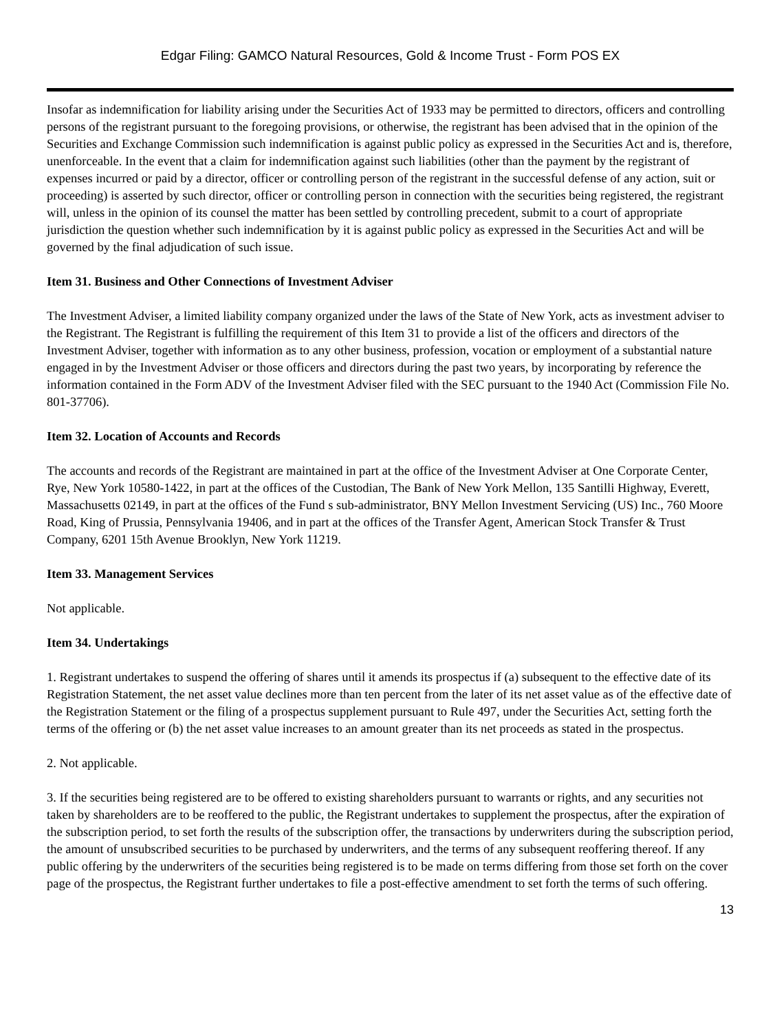Edgar Filing: GAMCO Natural Resources, Gold & Income Trust - Form POS EX
Insofar as indemnification for liability arising under the Securities Act of 1933 may be permitted to directors, officers and controlling persons of the registrant pursuant to the foregoing provisions, or otherwise, the registrant has been advised that in the opinion of the Securities and Exchange Commission such indemnification is against public policy as expressed in the Securities Act and is, therefore, unenforceable. In the event that a claim for indemnification against such liabilities (other than the payment by the registrant of expenses incurred or paid by a director, officer or controlling person of the registrant in the successful defense of any action, suit or proceeding) is asserted by such director, officer or controlling person in connection with the securities being registered, the registrant will, unless in the opinion of its counsel the matter has been settled by controlling precedent, submit to a court of appropriate jurisdiction the question whether such indemnification by it is against public policy as expressed in the Securities Act and will be governed by the final adjudication of such issue.
Item 31. Business and Other Connections of Investment Adviser
The Investment Adviser, a limited liability company organized under the laws of the State of New York, acts as investment adviser to the Registrant. The Registrant is fulfilling the requirement of this Item 31 to provide a list of the officers and directors of the Investment Adviser, together with information as to any other business, profession, vocation or employment of a substantial nature engaged in by the Investment Adviser or those officers and directors during the past two years, by incorporating by reference the information contained in the Form ADV of the Investment Adviser filed with the SEC pursuant to the 1940 Act (Commission File No. 801-37706).
Item 32. Location of Accounts and Records
The accounts and records of the Registrant are maintained in part at the office of the Investment Adviser at One Corporate Center, Rye, New York 10580-1422, in part at the offices of the Custodian, The Bank of New York Mellon, 135 Santilli Highway, Everett, Massachusetts 02149, in part at the offices of the Fund s sub-administrator, BNY Mellon Investment Servicing (US) Inc., 760 Moore Road, King of Prussia, Pennsylvania 19406, and in part at the offices of the Transfer Agent, American Stock Transfer & Trust Company, 6201 15th Avenue Brooklyn, New York 11219.
Item 33. Management Services
Not applicable.
Item 34. Undertakings
1. Registrant undertakes to suspend the offering of shares until it amends its prospectus if (a) subsequent to the effective date of its Registration Statement, the net asset value declines more than ten percent from the later of its net asset value as of the effective date of the Registration Statement or the filing of a prospectus supplement pursuant to Rule 497, under the Securities Act, setting forth the terms of the offering or (b) the net asset value increases to an amount greater than its net proceeds as stated in the prospectus.
2. Not applicable.
3. If the securities being registered are to be offered to existing shareholders pursuant to warrants or rights, and any securities not taken by shareholders are to be reoffered to the public, the Registrant undertakes to supplement the prospectus, after the expiration of the subscription period, to set forth the results of the subscription offer, the transactions by underwriters during the subscription period, the amount of unsubscribed securities to be purchased by underwriters, and the terms of any subsequent reoffering thereof. If any public offering by the underwriters of the securities being registered is to be made on terms differing from those set forth on the cover page of the prospectus, the Registrant further undertakes to file a post-effective amendment to set forth the terms of such offering.
13